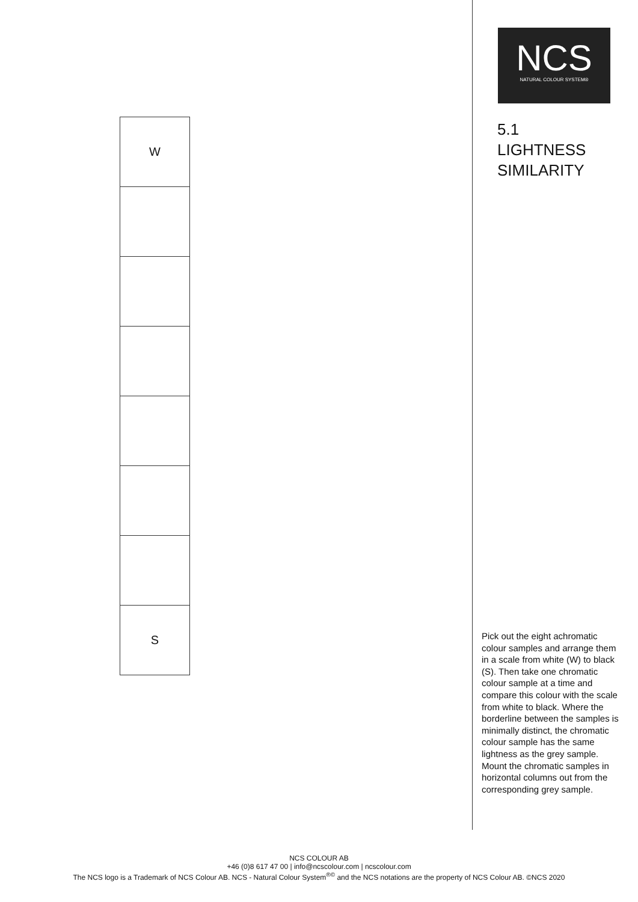W
S
NCS
NATURAL COLOUR SYSTEM®
5.1
LIGHTNESS
SIMILARITY
Pick out the eight achromatic colour samples and arrange them in a scale from white (W) to black (S). Then take one chromatic colour sample at a time and compare this colour with the scale from white to black. Where the borderline between the samples is minimally distinct, the chromatic colour sample has the same lightness as the grey sample. Mount the chromatic samples in horizontal columns out from the corresponding grey sample.
NCS COLOUR AB
+46 (0)8 617 47 00 | info@ncscolour.com | ncscolour.com
The NCS logo is a Trademark of NCS Colour AB. NCS - Natural Colour System<sup>®©</sup> and the NCS notations are the property of NCS Colour AB. ©NCS 2020